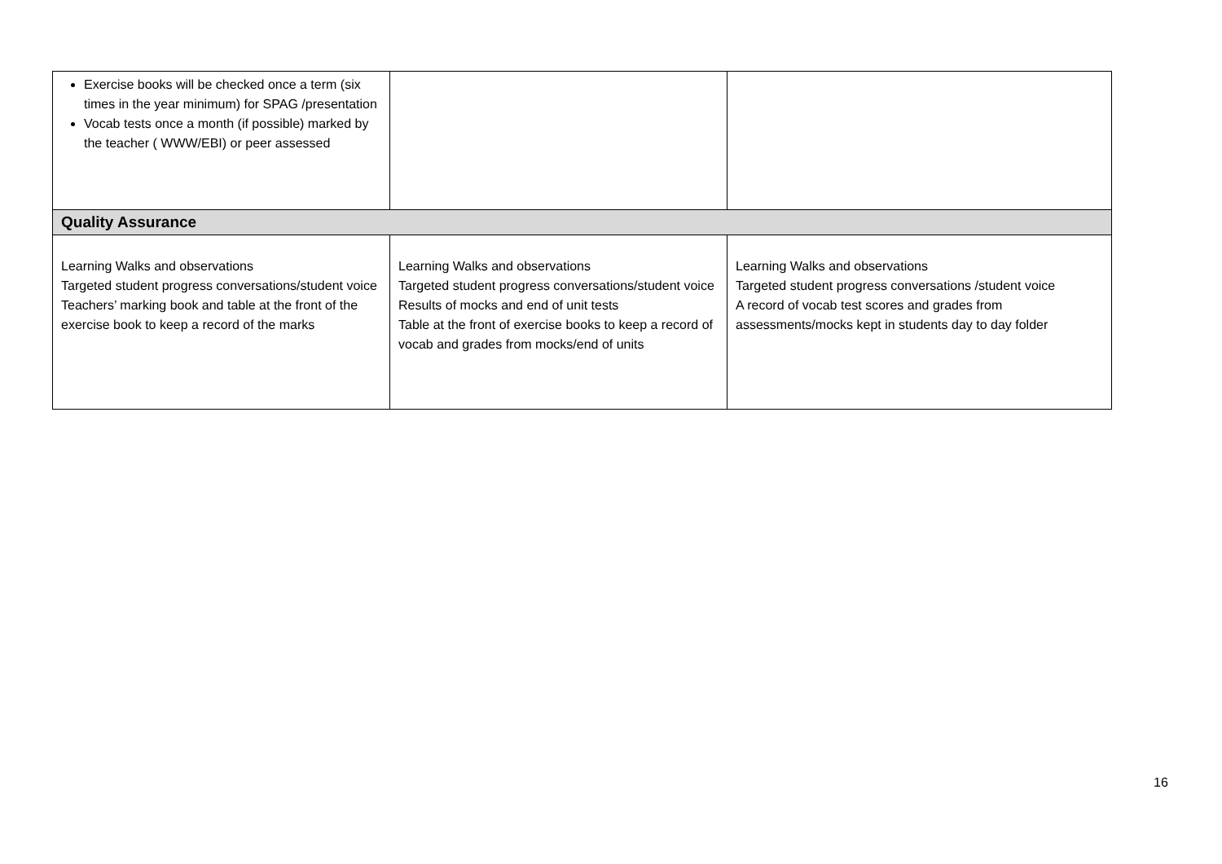| Exercise books will be checked once a term (six times in the year minimum) for SPAG /presentation Vocab tests once a month (if possible) marked by the teacher ( WWW/EBI) or peer assessed | | |
| Quality Assurance | | |
| Learning Walks and observations Targeted student progress conversations/student voice Teachers’ marking book and table at the front of the exercise book to keep a record of the marks | Learning Walks and observations Targeted student progress conversations/student voice Results of mocks and end of unit tests Table at the front of exercise books to keep a record of vocab and grades from mocks/end of units | Learning Walks and observations Targeted student progress conversations /student voice A record of vocab test scores and grades from assessments/mocks kept in students day to day folder |
16